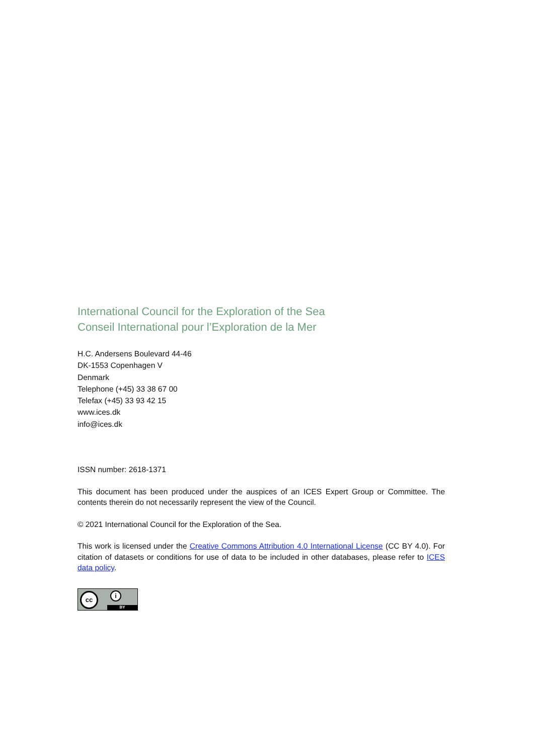International Council for the Exploration of the Sea
Conseil International pour l’Exploration de la Mer
H.C. Andersens Boulevard 44-46
DK-1553 Copenhagen V
Denmark
Telephone (+45) 33 38 67 00
Telefax (+45) 33 93 42 15
www.ices.dk
info@ices.dk
ISSN number: 2618-1371
This document has been produced under the auspices of an ICES Expert Group or Committee. The contents therein do not necessarily represent the view of the Council.
© 2021 International Council for the Exploration of the Sea.
This work is licensed under the Creative Commons Attribution 4.0 International License (CC BY 4.0). For citation of datasets or conditions for use of data to be included in other databases, please refer to ICES data policy.
cc i
BY